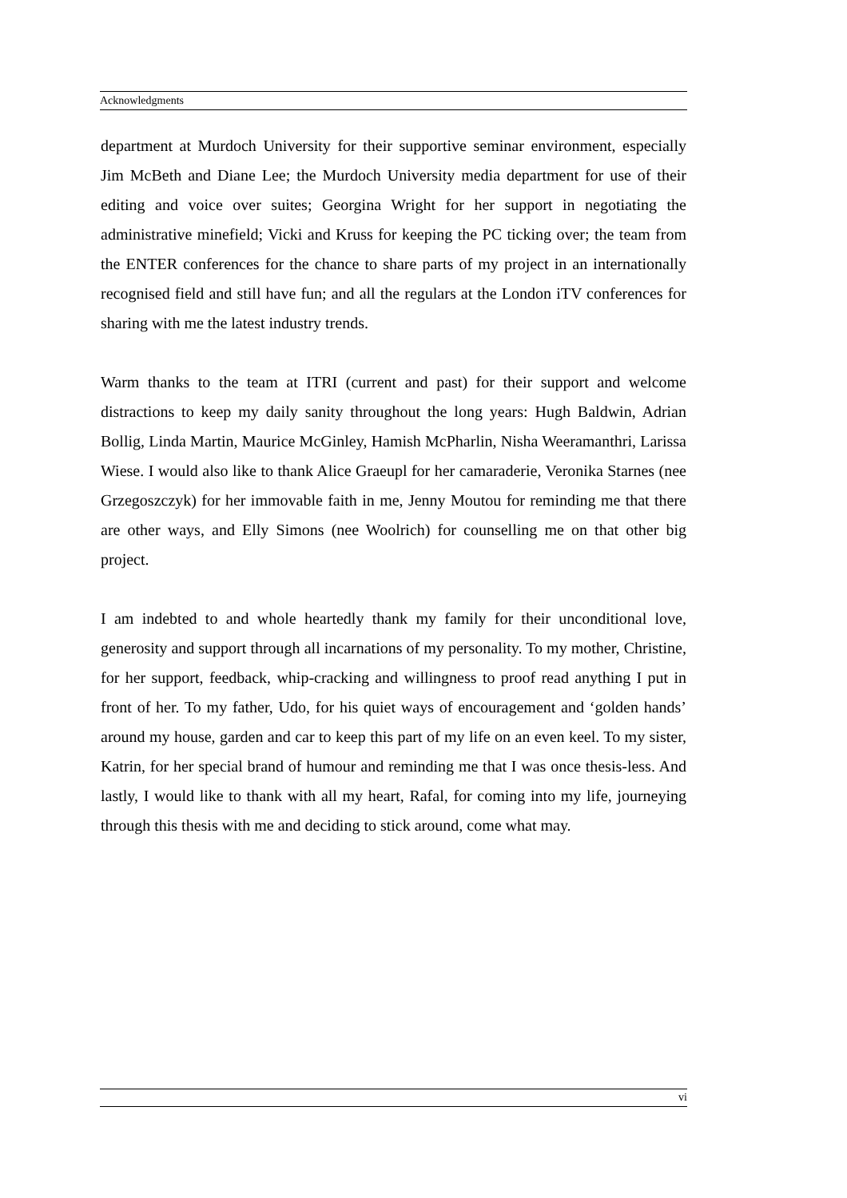Acknowledgments
department at Murdoch University for their supportive seminar environment, especially Jim McBeth and Diane Lee; the Murdoch University media department for use of their editing and voice over suites; Georgina Wright for her support in negotiating the administrative minefield; Vicki and Kruss for keeping the PC ticking over; the team from the ENTER conferences for the chance to share parts of my project in an internationally recognised field and still have fun; and all the regulars at the London iTV conferences for sharing with me the latest industry trends.
Warm thanks to the team at ITRI (current and past) for their support and welcome distractions to keep my daily sanity throughout the long years: Hugh Baldwin, Adrian Bollig, Linda Martin, Maurice McGinley, Hamish McPharlin, Nisha Weeramanthri, Larissa Wiese. I would also like to thank Alice Graeupl for her camaraderie, Veronika Starnes (nee Grzegoszczyk) for her immovable faith in me, Jenny Moutou for reminding me that there are other ways, and Elly Simons (nee Woolrich) for counselling me on that other big project.
I am indebted to and whole heartedly thank my family for their unconditional love, generosity and support through all incarnations of my personality. To my mother, Christine, for her support, feedback, whip-cracking and willingness to proof read anything I put in front of her. To my father, Udo, for his quiet ways of encouragement and ‘golden hands’ around my house, garden and car to keep this part of my life on an even keel. To my sister, Katrin, for her special brand of humour and reminding me that I was once thesis-less. And lastly, I would like to thank with all my heart, Rafal, for coming into my life, journeying through this thesis with me and deciding to stick around, come what may.
vi